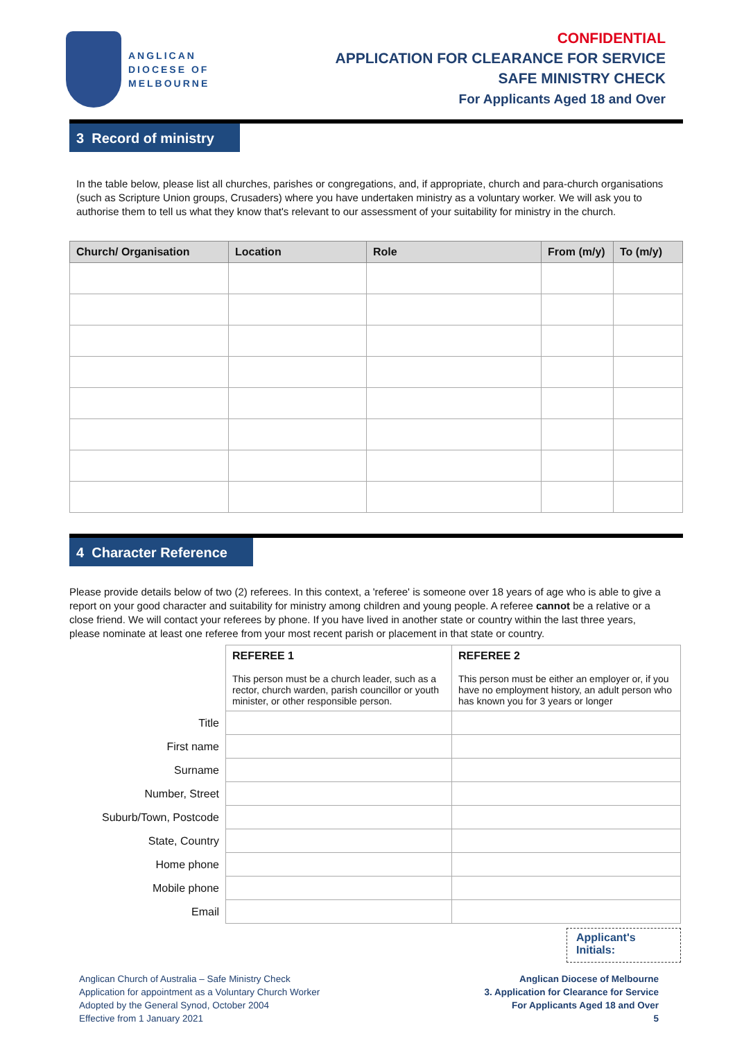ANGLICAN
DIOCESE OF
MELBOURNE
CONFIDENTIAL
APPLICATION FOR CLEARANCE FOR SERVICE
SAFE MINISTRY CHECK
For Applicants Aged 18 and Over
3 Record of ministry
In the table below, please list all churches, parishes or congregations, and, if appropriate, church and para-church organisations (such as Scripture Union groups, Crusaders) where you have undertaken ministry as a voluntary worker. We will ask you to authorise them to tell us what they know that's relevant to our assessment of your suitability for ministry in the church.
| Church/ Organisation | Location | Role | From (m/y) | To (m/y) |
| --- | --- | --- | --- | --- |
4 Character Reference
Please provide details below of two (2) referees. In this context, a 'referee' is someone over 18 years of age who is able to give a report on your good character and suitability for ministry among children and young people. A referee cannot be a relative or a close friend. We will contact your referees by phone. If you have lived in another state or country within the last three years, please nominate at least one referee from your most recent parish or placement in that state or country.
| | REFEREE 1 This person must be a church leader, such as a rector, church warden, parish councillor or youth minister, or other responsible person. | REFEREE 2 This person must be either an employer or, if you have no employment history, an adult person who has known you for 3 years or longer |
| Title | | |
| First name | | |
| Surname | | |
| Number, Street | | |
| Suburb/Town, Postcode | | |
| State, Country | | |
| Home phone | | |
| Mobile phone | | |
| Email | | |
Applicant's
Initials:
Anglican Church of Australia – Safe Ministry Check
Application for appointment as a Voluntary Church Worker
Adopted by the General Synod, October 2004
Effective from 1 January 2021
Anglican Diocese of Melbourne
3. Application for Clearance for Service
For Applicants Aged 18 and Over
5